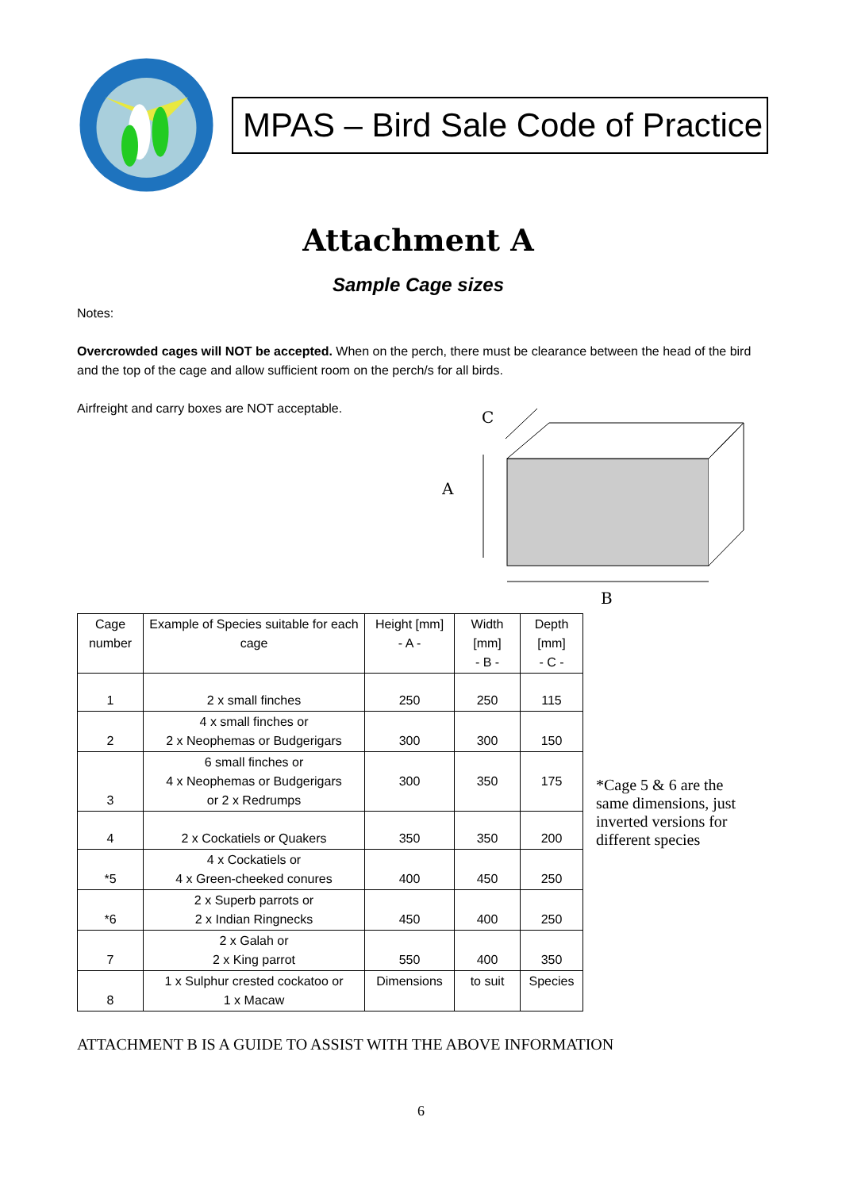MPAS – Bird Sale Code of Practice
Attachment A
Sample Cage sizes
Notes:
Overcrowded cages will NOT be accepted. When on the perch, there must be clearance between the head of the bird and the top of the cage and allow sufficient room on the perch/s for all birds.
Airfreight and carry boxes are NOT acceptable.
C
A
B
| Cage number | Example of Species suitable for each cage | Height [mm] - A - | Width [mm] - B - | Depth [mm] - C - |
| --- | --- | --- | --- | --- |
| 1 | 2 x small finches | 250 | 250 | 115 |
| 2 | 4 x small finches or 2 x Neophemas or Budgerigars | 300 | 300 | 150 |
| 3 | 6 small finches or 4 x Neophemas or Budgerigars or 2 x Redrumps | 300 | 350 | 175 |
| 4 | 2 x Cockatiels or Quakers | 350 | 350 | 200 |
| *5 | 4 x Cockatiels or 4 x Green-cheeked conures | 400 | 450 | 250 |
| *6 | 2 x Superb parrots or 2 x Indian Ringnecks | 450 | 400 | 250 |
| 7 | 2 x Galah or 2 x King parrot | 550 | 400 | 350 |
| 8 | 1 x Sulphur crested cockatoo or 1 x Macaw | Dimensions | to suit | Species |
*Cage 5 & 6 are the same dimensions, just inverted versions for different species
ATTACHMENT B IS A GUIDE TO ASSIST WITH THE ABOVE INFORMATION
6